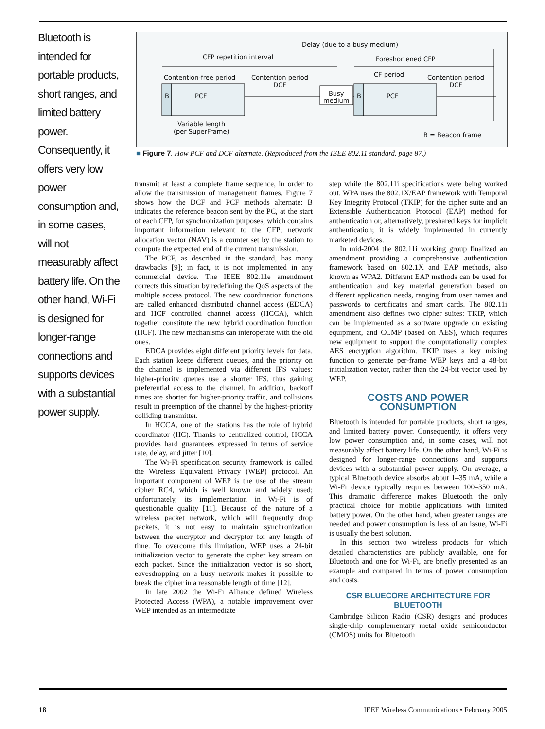Bluetooth is intended for portable products, short ranges, and limited battery power. Consequently, it offers very low power consumption and, in some cases, will not measurably affect battery life. On the other hand, Wi-Fi is designed for longer-range connections and supports devices with a substantial power supply.
Delay (due to a busy medium)
CFP repetition interval Foreshortened CFP
Contention-free period
Contention period
DCF
CF period
Contention period
DCF
B PCF
Busy
medium
B PCF
Variable length
(per SuperFrame)
B = Beacon frame
■ Figure 7. How PCF and DCF alternate. (Reproduced from the IEEE 802.11 standard, page 87.)
transmit at least a complete frame sequence, in order to allow the transmission of management frames. Figure 7 shows how the DCF and PCF methods alternate: B indicates the reference beacon sent by the PC, at the start of each CFP, for synchronization purposes, which contains important information relevant to the CFP; network allocation vector (NAV) is a counter set by the station to compute the expected end of the current transmission.
The PCF, as described in the standard, has many drawbacks [9]; in fact, it is not implemented in any commercial device. The IEEE 802.11e amendment corrects this situation by redefining the QoS aspects of the multiple access protocol. The new coordination functions are called enhanced distributed channel access (EDCA) and HCF controlled channel access (HCCA), which together constitute the new hybrid coordination function (HCF). The new mechanisms can interoperate with the old ones.
EDCA provides eight different priority levels for data. Each station keeps different queues, and the priority on the channel is implemented via different IFS values: higher-priority queues use a shorter IFS, thus gaining preferential access to the channel. In addition, backoff times are shorter for higher-priority traffic, and collisions result in preemption of the channel by the highest-priority colliding transmitter.
In HCCA, one of the stations has the role of hybrid coordinator (HC). Thanks to centralized control, HCCA provides hard guarantees expressed in terms of service rate, delay, and jitter [10].
The Wi-Fi specification security framework is called the Wireless Equivalent Privacy (WEP) protocol. An important component of WEP is the use of the stream cipher RC4, which is well known and widely used; unfortunately, its implementation in Wi-Fi is of questionable quality [11]. Because of the nature of a wireless packet network, which will frequently drop packets, it is not easy to maintain synchronization between the encryptor and decryptor for any length of time. To overcome this limitation, WEP uses a 24-bit initialization vector to generate the cipher key stream on each packet. Since the initialization vector is so short, eavesdropping on a busy network makes it possible to break the cipher in a reasonable length of time [12].
In late 2002 the Wi-Fi Alliance defined Wireless Protected Access (WPA), a notable improvement over WEP intended as an intermediate
step while the 802.11i specifications were being worked out. WPA uses the 802.1X/EAP framework with Temporal Key Integrity Protocol (TKIP) for the cipher suite and an Extensible Authentication Protocol (EAP) method for authentication or, alternatively, preshared keys for implicit authentication; it is widely implemented in currently marketed devices.
In mid-2004 the 802.11i working group finalized an amendment providing a comprehensive authentication framework based on 802.1X and EAP methods, also known as WPA2. Different EAP methods can be used for authentication and key material generation based on different application needs, ranging from user names and passwords to certificates and smart cards. The 802.11i amendment also defines two cipher suites: TKIP, which can be implemented as a software upgrade on existing equipment, and CCMP (based on AES), which requires new equipment to support the computationally complex AES encryption algorithm. TKIP uses a key mixing function to generate per-frame WEP keys and a 48-bit initialization vector, rather than the 24-bit vector used by WEP.
COSTS AND POWER CONSUMPTION
Bluetooth is intended for portable products, short ranges, and limited battery power. Consequently, it offers very low power consumption and, in some cases, will not measurably affect battery life. On the other hand, Wi-Fi is designed for longer-range connections and supports devices with a substantial power supply. On average, a typical Bluetooth device absorbs about 1–35 mA, while a Wi-Fi device typically requires between 100–350 mA. This dramatic difference makes Bluetooth the only practical choice for mobile applications with limited battery power. On the other hand, when greater ranges are needed and power consumption is less of an issue, Wi-Fi is usually the best solution.
In this section two wireless products for which detailed characteristics are publicly available, one for Bluetooth and one for Wi-Fi, are briefly presented as an example and compared in terms of power consumption and costs.
CSR BLUECORE ARCHITECTURE FOR BLUETOOTH
Cambridge Silicon Radio (CSR) designs and produces single-chip complementary metal oxide semiconductor (CMOS) units for Bluetooth
18 IEEE Wireless Communications • February 2005